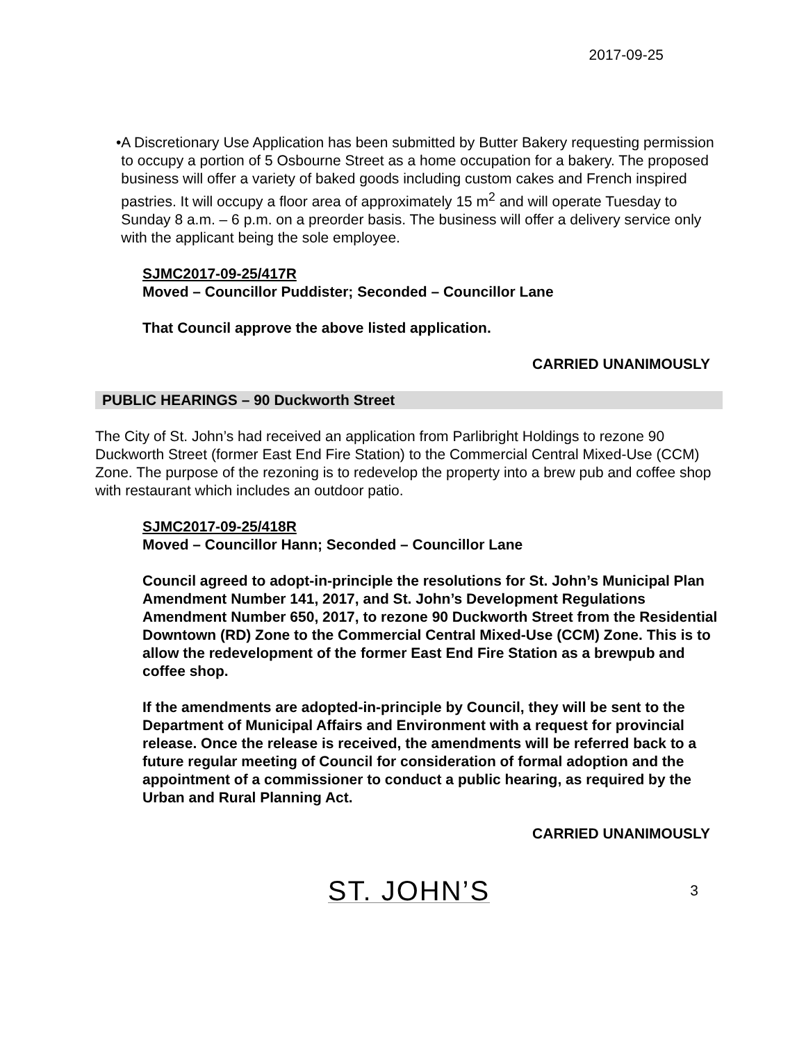2017-09-25
• A Discretionary Use Application has been submitted by Butter Bakery requesting permission to occupy a portion of 5 Osbourne Street as a home occupation for a bakery. The proposed business will offer a variety of baked goods including custom cakes and French inspired pastries. It will occupy a floor area of approximately 15 m<sup>2</sup> and will operate Tuesday to Sunday 8 a.m. – 6 p.m. on a preorder basis. The business will offer a delivery service only with the applicant being the sole employee.
SJMC2017-09-25/417R
Moved – Councillor Puddister; Seconded – Councillor Lane
That Council approve the above listed application.
CARRIED UNANIMOUSLY
PUBLIC HEARINGS – 90 Duckworth Street
The City of St. John’s had received an application from Parlibright Holdings to rezone 90 Duckworth Street (former East End Fire Station) to the Commercial Central Mixed-Use (CCM) Zone. The purpose of the rezoning is to redevelop the property into a brew pub and coffee shop with restaurant which includes an outdoor patio.
SJMC2017-09-25/418R
Moved – Councillor Hann; Seconded – Councillor Lane
Council agreed to adopt-in-principle the resolutions for St. John’s Municipal Plan Amendment Number 141, 2017, and St. John’s Development Regulations Amendment Number 650, 2017, to rezone 90 Duckworth Street from the Residential Downtown (RD) Zone to the Commercial Central Mixed-Use (CCM) Zone. This is to allow the redevelopment of the former East End Fire Station as a brewpub and coffee shop.
If the amendments are adopted-in-principle by Council, they will be sent to the Department of Municipal Affairs and Environment with a request for provincial release. Once the release is received, the amendments will be referred back to a future regular meeting of Council for consideration of formal adoption and the appointment of a commissioner to conduct a public hearing, as required by the Urban and Rural Planning Act.
CARRIED UNANIMOUSLY
ST. JOHN’S
3